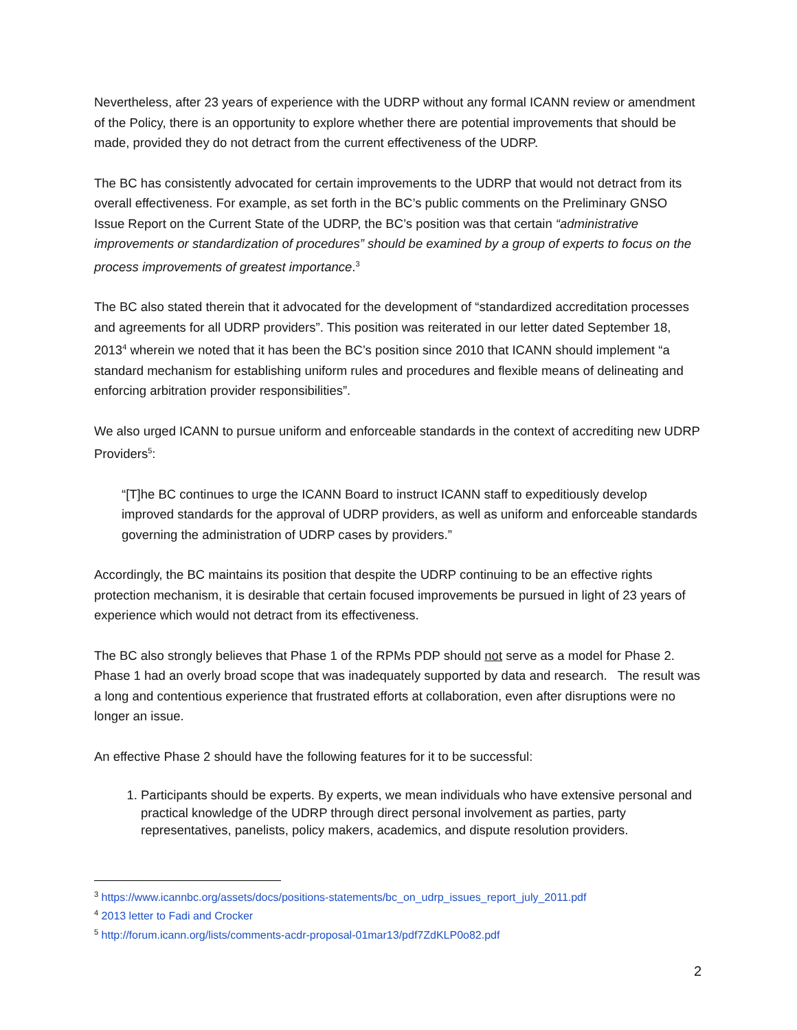Nevertheless, after 23 years of experience with the UDRP without any formal ICANN review or amendment of the Policy, there is an opportunity to explore whether there are potential improvements that should be made, provided they do not detract from the current effectiveness of the UDRP.
The BC has consistently advocated for certain improvements to the UDRP that would not detract from its overall effectiveness. For example, as set forth in the BC’s public comments on the Preliminary GNSO Issue Report on the Current State of the UDRP, the BC’s position was that certain “administrative improvements or standardization of procedures” should be examined by a group of experts to focus on the process improvements of greatest importance.<sup>3</sup>
The BC also stated therein that it advocated for the development of “standardized accreditation processes and agreements for all UDRP providers”. This position was reiterated in our letter dated September 18, 2013<sup>4</sup> wherein we noted that it has been the BC’s position since 2010 that ICANN should implement “a standard mechanism for establishing uniform rules and procedures and flexible means of delineating and enforcing arbitration provider responsibilities”.
We also urged ICANN to pursue uniform and enforceable standards in the context of accrediting new UDRP Providers<sup>5</sup>:
“[T]he BC continues to urge the ICANN Board to instruct ICANN staff to expeditiously develop improved standards for the approval of UDRP providers, as well as uniform and enforceable standards governing the administration of UDRP cases by providers.”
Accordingly, the BC maintains its position that despite the UDRP continuing to be an effective rights protection mechanism, it is desirable that certain focused improvements be pursued in light of 23 years of experience which would not detract from its effectiveness.
The BC also strongly believes that Phase 1 of the RPMs PDP should not serve as a model for Phase 2. Phase 1 had an overly broad scope that was inadequately supported by data and research. The result was a long and contentious experience that frustrated efforts at collaboration, even after disruptions were no longer an issue.
An effective Phase 2 should have the following features for it to be successful:
1. Participants should be experts. By experts, we mean individuals who have extensive personal and practical knowledge of the UDRP through direct personal involvement as parties, party representatives, panelists, policy makers, academics, and dispute resolution providers.
<sup>3</sup> https://www.icannbc.org/assets/docs/positions-statements/bc_on_udrp_issues_report_july_2011.pdf
<sup>4</sup> 2013 letter to Fadi and Crocker
<sup>5</sup> http://forum.icann.org/lists/comments-acdr-proposal-01mar13/pdf7ZdKLP0o82.pdf
2